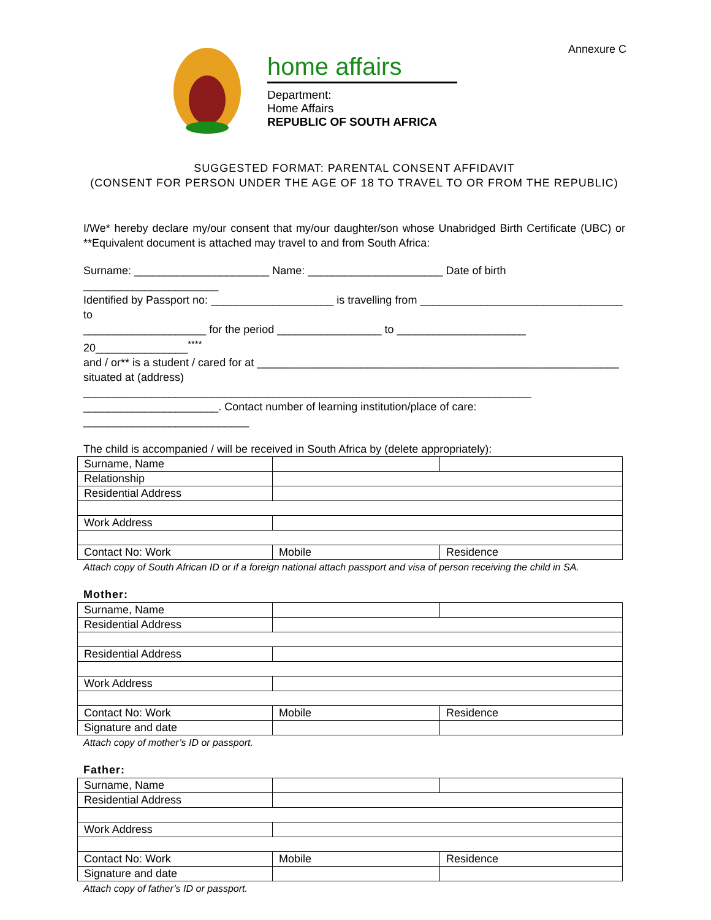Annexure C
home affairs
Department:
Home Affairs
REPUBLIC OF SOUTH AFRICA
SUGGESTED FORMAT: PARENTAL CONSENT AFFIDAVIT
(CONSENT FOR PERSON UNDER THE AGE OF 18 TO TRAVEL TO OR FROM THE REPUBLIC)
I/We* hereby declare my/our consent that my/our daughter/son whose Unabridged Birth Certificate (UBC) or **Equivalent document is attached may travel to and from South Africa:
Surname: ______________________ Name: ______________________ Date of birth ______________________
Identified by Passport no: ____________________ is travelling from _________________________________ to
____________________ for the period _________________ to _____________________ 20_______________<sup>****</sup>
and / or** is a student / cared for at ___________________________________________________________
situated at (address) _________________________________________________________________________
______________________. Contact number of learning institution/place of care: ___________________________
The child is accompanied / will be received in South Africa by (delete appropriately):
| Surname, Name | | |
| Relationship | | |
| Residential Address | | |
| Work Address | | |
| Contact No: Work | Mobile | Residence |
Attach copy of South African ID or if a foreign national attach passport and visa of person receiving the child in SA.
Mother:
| Surname, Name | | |
| Residential Address | | |
| Residential Address | | |
| Work Address | | |
| Contact No: Work | Mobile | Residence |
| Signature and date | | |
Attach copy of mother’s ID or passport.
Father:
| Surname, Name | | |
| Residential Address | | |
| Work Address | | |
| Contact No: Work | Mobile | Residence |
| Signature and date | | |
Attach copy of father’s ID or passport.